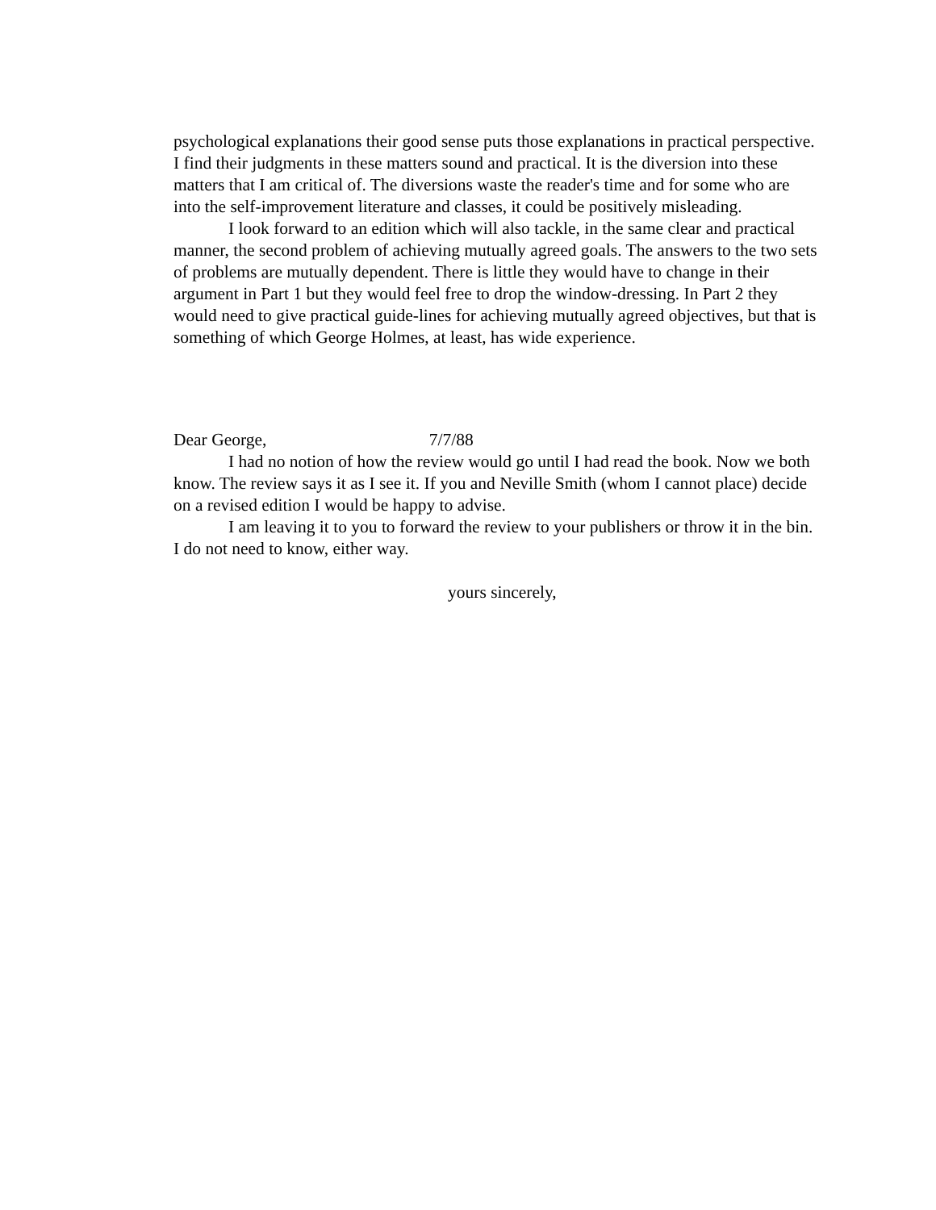psychological explanations their good sense puts those explanations in practical perspective. I find their judgments in these matters sound and practical. It is the diversion into these matters that I am critical of. The diversions waste the reader's time and for some who are into the self-improvement literature and classes, it could be positively misleading.
I look forward to an edition which will also tackle, in the same clear and practical manner, the second problem of achieving mutually agreed goals. The answers to the two sets of problems are mutually dependent. There is little they would have to change in their argument in Part 1 but they would feel free to drop the window-dressing. In Part 2 they would need to give practical guide-lines for achieving mutually agreed objectives, but that is something of which George Holmes, at least, has wide experience.
Dear George, 7/7/88
I had no notion of how the review would go until I had read the book. Now we both know. The review says it as I see it. If you and Neville Smith (whom I cannot place) decide on a revised edition I would be happy to advise.
I am leaving it to you to forward the review to your publishers or throw it in the bin. I do not need to know, either way.
yours sincerely,